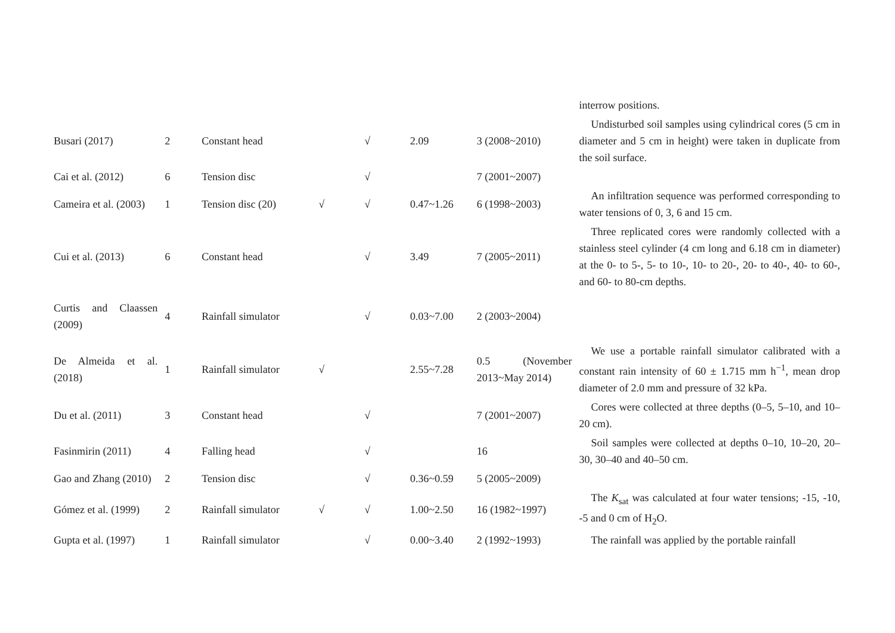| | | | | | | | interrow positions. |
| Busari (2017) | 2 | Constant head | | √ | 2.09 | 3 (2008~2010) | Undisturbed soil samples using cylindrical cores (5 cm in diameter and 5 cm in height) were taken in duplicate from the soil surface. |
| Cai et al. (2012) | 6 | Tension disc | | √ | | 7 (2001~2007) | |
| Cameira et al. (2003) | 1 | Tension disc (20) | √ | √ | 0.47~1.26 | 6 (1998~2003) | An infiltration sequence was performed corresponding to water tensions of 0, 3, 6 and 15 cm. |
| Cui et al. (2013) | 6 | Constant head | | √ | 3.49 | 7 (2005~2011) | Three replicated cores were randomly collected with a stainless steel cylinder (4 cm long and 6.18 cm in diameter) at the 0- to 5-, 5- to 10-, 10- to 20-, 20- to 40-, 40- to 60-, and 60- to 80-cm depths. |
| Curtis and Claassen (2009) | 4 | Rainfall simulator | | √ | 0.03~7.00 | 2 (2003~2004) | |
| De Almeida et al. (2018) | 1 | Rainfall simulator | √ | | 2.55~7.28 | 0.5 (November 2013~May 2014) | We use a portable rainfall simulator calibrated with a constant rain intensity of 60 ± 1.715 mm h<sup>−1</sup>, mean drop diameter of 2.0 mm and pressure of 32 kPa. |
| Du et al. (2011) | 3 | Constant head | | √ | | 7 (2001~2007) | Cores were collected at three depths (0–5, 5–10, and 10–20 cm). |
| Fasinmirin (2011) | 4 | Falling head | | √ | | 16 | Soil samples were collected at depths 0–10, 10–20, 20–30, 30–40 and 40–50 cm. |
| Gao and Zhang (2010) | 2 | Tension disc | | √ | 0.36~0.59 | 5 (2005~2009) | |
| Gómez et al. (1999) | 2 | Rainfall simulator | √ | √ | 1.00~2.50 | 16 (1982~1997) | The K<sub>sat</sub> was calculated at four water tensions; -15, -10, -5 and 0 cm of H<sub>2</sub>O. |
| Gupta et al. (1997) | 1 | Rainfall simulator | | √ | 0.00~3.40 | 2 (1992~1993) | The rainfall was applied by the portable rainfall |